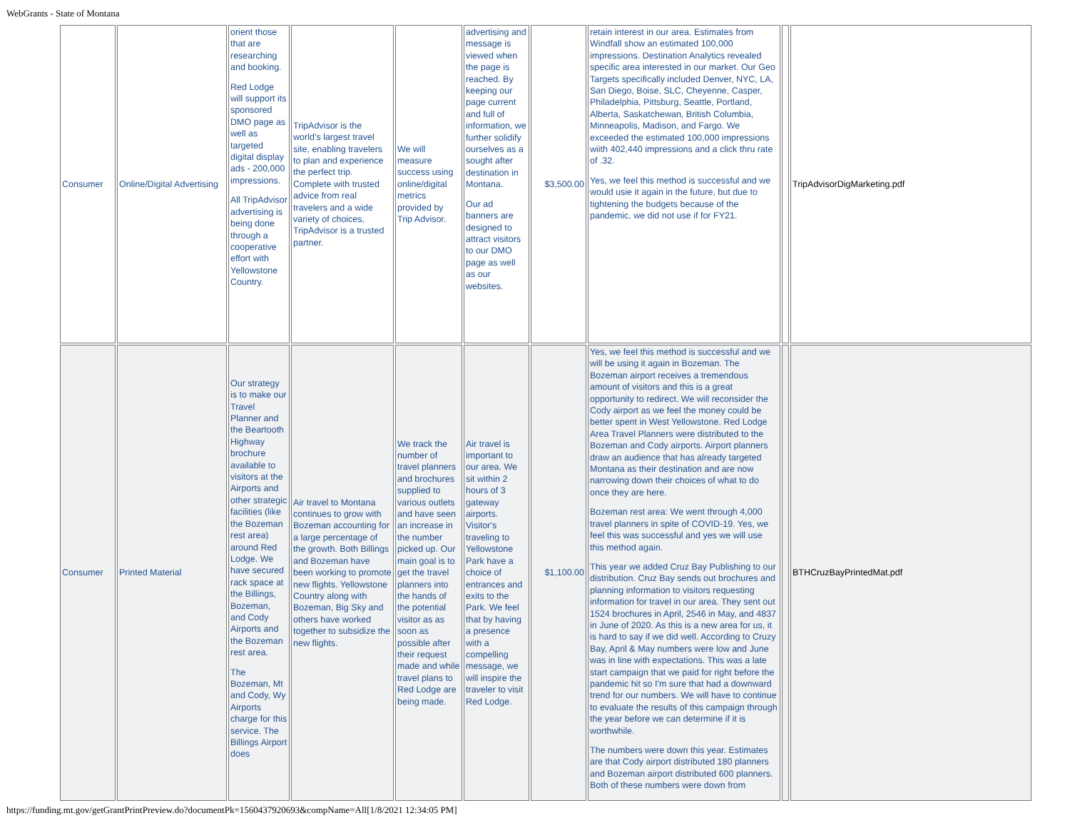WebGrants - State of Montana
| Consumer | Online/Digital Advertising | orient those that are researching and booking. Red Lodge will support its sponsored DMO page as well as targeted digital display ads - 200,000 impressions. All TripAdvisor advertising is being done through a cooperative effort with Yellowstone Country. | TripAdvisor is the world’s largest travel site, enabling travelers to plan and experience the perfect trip. Complete with trusted advice from real travelers and a wide variety of choices, TripAdvisor is a trusted partner. | We will measure success using online/digital metrics provided by Trip Advisor. | advertising and message is viewed when the page is reached. By keeping our page current and full of information, we further solidify ourselves as a sought after destination in Montana. Our ad banners are designed to attract visitors to our DMO page as well as our websites. | $3,500.00 | retain interest in our area. Estimates from Windfall show an estimated 100,000 impressions. Destination Analytics revealed specific area interested in our market. Our Geo Targets specifically included Denver, NYC, LA, San Diego, Boise, SLC, Cheyenne, Casper, Philadelphia, Pittsburg, Seattle, Portland, Alberta, Saskatchewan, British Columbia, Minneapolis, Madison, and Fargo. We exceeded the estimated 100,000 impressions wiith 402,440 impressions and a click thru rate of .32. Yes, we feel this method is successful and we would usie it again in the future, but due to tightening the budgets because of the pandemic, we did not use if for FY21. | | TripAdvisorDigMarketing.pdf |
| Consumer | Printed Material | Our strategy is to make our Travel Planner and the Beartooth Highway brochure available to visitors at the Airports and other strategic facilities (like the Bozeman rest area) around Red Lodge. We have secured rack space at the Billings, Bozeman, and Cody Airports and the Bozeman rest area. The Bozeman, Mt and Cody, Wy Airports charge for this service. The Billings Airport does | Air travel to Montana continues to grow with Bozeman accounting for a large percentage of the growth. Both Billings and Bozeman have been working to promote new flights. Yellowstone Country along with Bozeman, Big Sky and others have worked together to subsidize the new flights. | We track the number of travel planners and brochures supplied to various outlets and have seen an increase in the number picked up. Our main goal is to get the travel planners into the hands of the potential visitor as as soon as possible after their request made and while travel plans to Red Lodge are being made. | Air travel is important to our area. We sit within 2 hours of 3 gateway airports. Visitor's traveling to Yellowstone Park have a choice of entrances and exits to the Park. We feel that by having a presence with a compelling message, we will inspire the traveler to visit Red Lodge. | $1,100.00 | Yes, we feel this method is successful and we will be using it again in Bozeman. The Bozeman airport receives a tremendous amount of visitors and this is a great opportunity to redirect. We will reconsider the Cody airport as we feel the money could be better spent in West Yellowstone. Red Lodge Area Travel Planners were distributed to the Bozeman and Cody airports. Airport planners draw an audience that has already targeted Montana as their destination and are now narrowing down their choices of what to do once they are here. Bozeman rest area: We went through 4,000 travel planners in spite of COVID-19. Yes, we feel this was successful and yes we will use this method again. This year we added Cruz Bay Publishing to our distribution. Cruz Bay sends out brochures and planning information to visitors requesting information for travel in our area. They sent out 1524 brochures in April, 2546 in May, and 4837 in June of 2020. As this is a new area for us, it is hard to say if we did well. According to Cruzy Bay, April & May numbers were low and June was in line with expectations. This was a late start campaign that we paid for right before the pandemic hit so I'm sure that had a downward trend for our numbers. We will have to continue to evaluate the results of this campaign through the year before we can determine if it is worthwhile. The numbers were down this year. Estimates are that Cody airport distributed 180 planners and Bozeman airport distributed 600 planners. Both of these numbers were down from | | BTHCruzBayPrintedMat.pdf |
https://funding.mt.gov/getGrantPrintPreview.do?documentPk=1560437920693&compName=All[1/8/2021 12:34:05 PM]